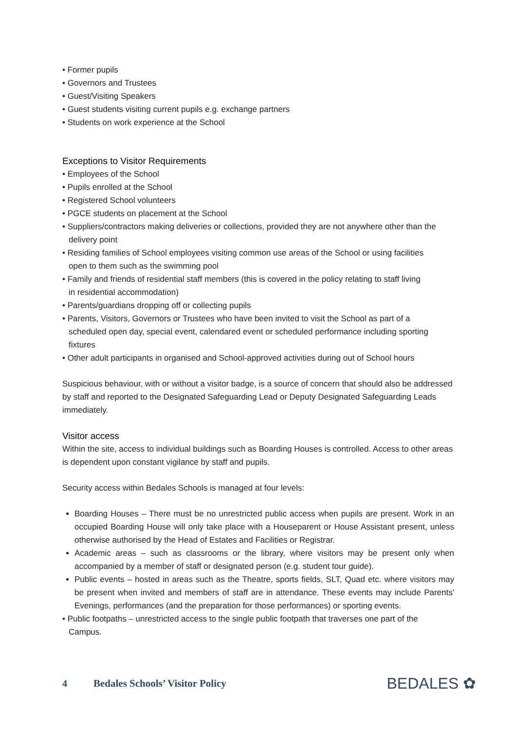• Former pupils
• Governors and Trustees
• Guest/Visiting Speakers
• Guest students visiting current pupils e.g. exchange partners
• Students on work experience at the School
Exceptions to Visitor Requirements
• Employees of the School
• Pupils enrolled at the School
• Registered School volunteers
• PGCE students on placement at the School
• Suppliers/contractors making deliveries or collections, provided they are not anywhere other than the
delivery point
• Residing families of School employees visiting common use areas of the School or using facilities
open to them such as the swimming pool
• Family and friends of residential staff members (this is covered in the policy relating to staff living
in residential accommodation)
• Parents/guardians dropping off or collecting pupils
• Parents, Visitors, Governors or Trustees who have been invited to visit the School as part of a
scheduled open day, special event, calendared event or scheduled performance including sporting
fixtures
• Other adult participants in organised and School-approved activities during out of School hours
Suspicious behaviour, with or without a visitor badge, is a source of concern that should also be addressed by staff and reported to the Designated Safeguarding Lead or Deputy Designated Safeguarding Leads immediately.
Visitor access
Within the site, access to individual buildings such as Boarding Houses is controlled. Access to other areas is dependent upon constant vigilance by staff and pupils.
Security access within Bedales Schools is managed at four levels:
Boarding Houses – There must be no unrestricted public access when pupils are present. Work in an occupied Boarding House will only take place with a Houseparent or House Assistant present, unless otherwise authorised by the Head of Estates and Facilities or Registrar.
Academic areas – such as classrooms or the library, where visitors may be present only when accompanied by a member of staff or designated person (e.g. student tour guide).
Public events – hosted in areas such as the Theatre, sports fields, SLT, Quad etc. where visitors may be present when invited and members of staff are in attendance. These events may include Parents' Evenings, performances (and the preparation for those performances) or sporting events.
• Public footpaths – unrestricted access to the single public footpath that traverses one part of the
Campus.
4 Bedales Schools’ Visitor Policy BEDALES ✿